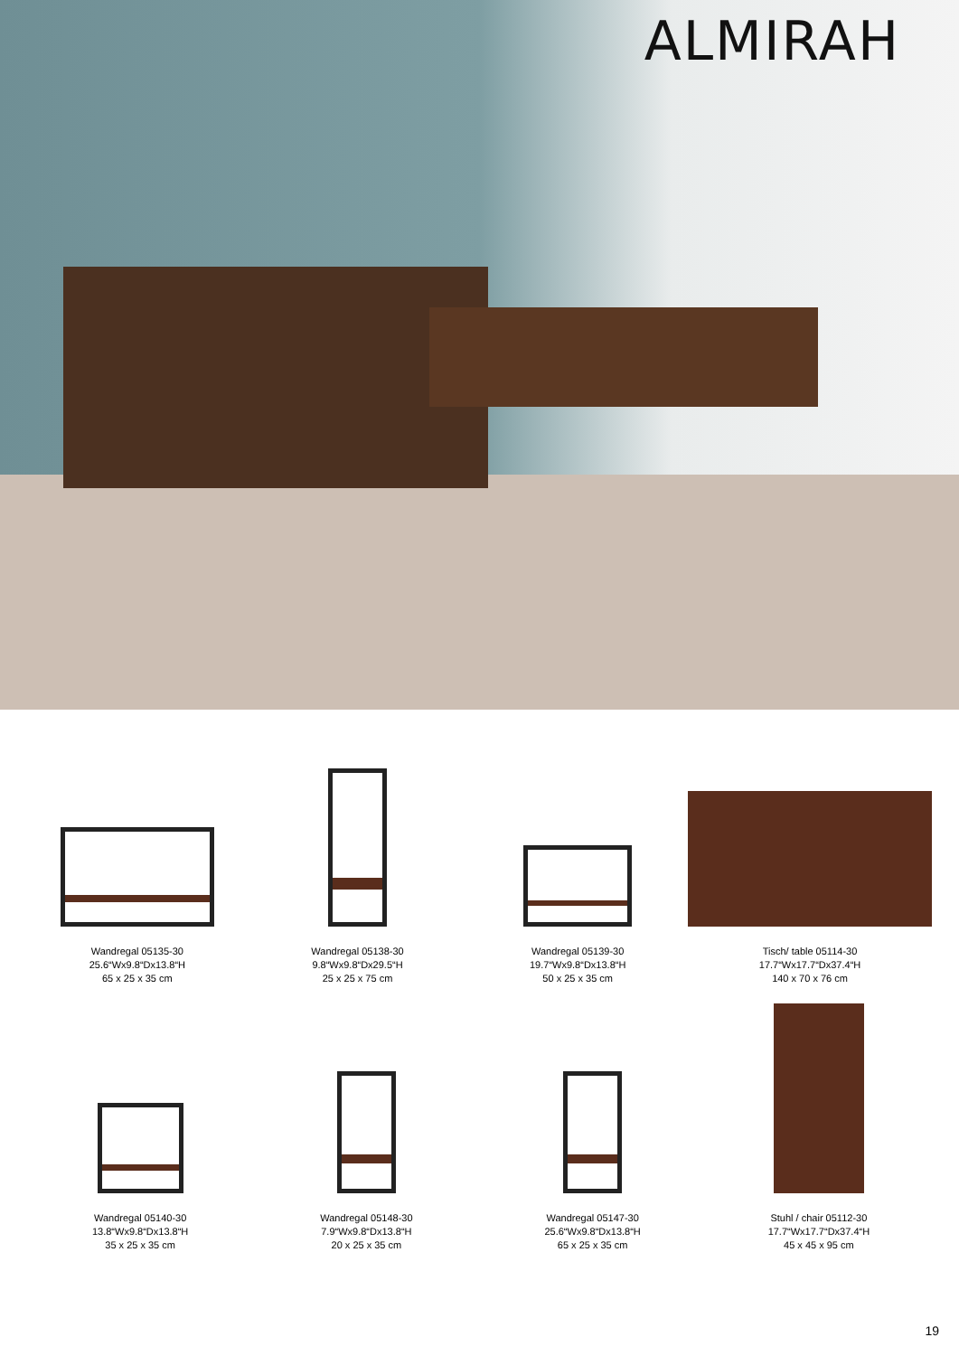ALMIRAH
Wandregal 05135-30
25.6“Wx9.8“Dx13.8“H
65 x 25 x 35 cm
Wandregal 05138-30
9.8“Wx9.8“Dx29.5“H
25 x 25 x 75 cm
Wandregal 05139-30
19.7“Wx9.8“Dx13.8“H
50 x 25 x 35 cm
Tisch/ table 05114-30
17.7“Wx17.7“Dx37.4“H
140 x 70 x 76 cm
Wandregal 05140-30
13.8“Wx9.8“Dx13.8“H
35 x 25 x 35 cm
Wandregal 05148-30
7.9“Wx9.8“Dx13.8“H
20 x 25 x 35 cm
Wandregal 05147-30
25.6“Wx9.8“Dx13.8“H
65 x 25 x 35 cm
Stuhl / chair 05112-30
17.7“Wx17.7“Dx37.4“H
45 x 45 x 95 cm
19